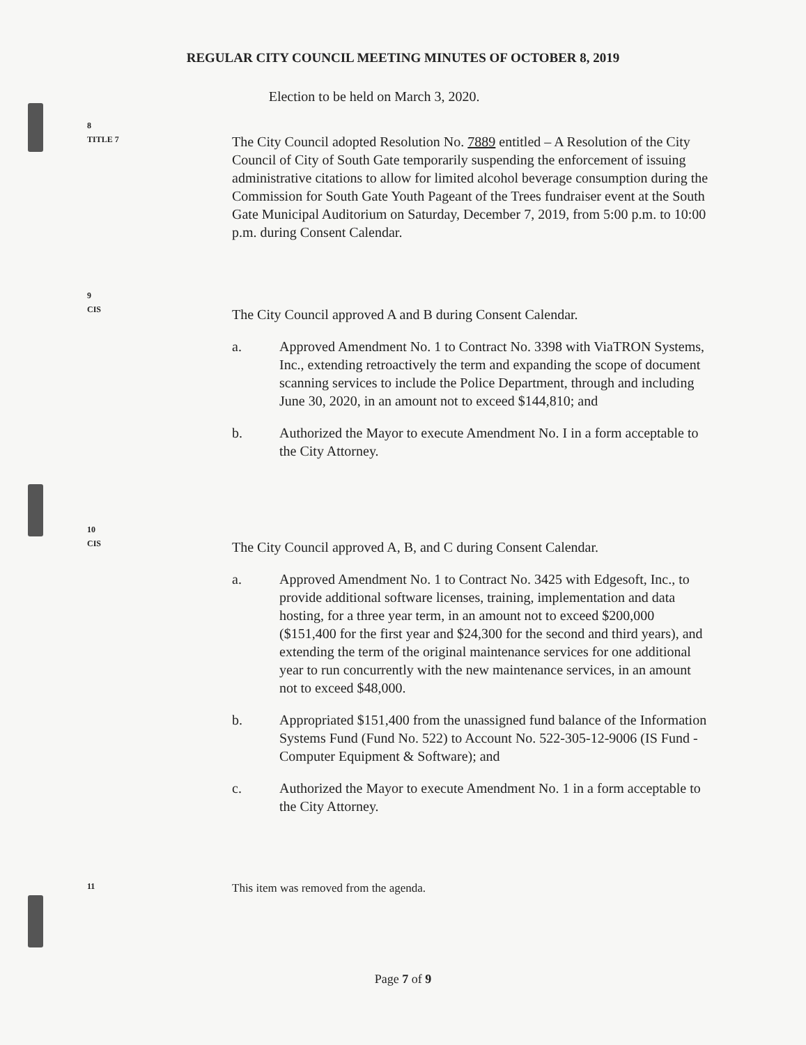REGULAR CITY COUNCIL MEETING MINUTES OF OCTOBER 8, 2019
Election to be held on March 3, 2020.
8
TITLE 7
The City Council adopted Resolution No. 7889 entitled – A Resolution of the City Council of City of South Gate temporarily suspending the enforcement of issuing administrative citations to allow for limited alcohol beverage consumption during the Commission for South Gate Youth Pageant of the Trees fundraiser event at the South Gate Municipal Auditorium on Saturday, December 7, 2019, from 5:00 p.m. to 10:00 p.m. during Consent Calendar.
9
CIS
The City Council approved A and B during Consent Calendar.
a. Approved Amendment No. 1 to Contract No. 3398 with ViaTRON Systems, Inc., extending retroactively the term and expanding the scope of document scanning services to include the Police Department, through and including June 30, 2020, in an amount not to exceed $144,810; and
b. Authorized the Mayor to execute Amendment No. I in a form acceptable to the City Attorney.
10
CIS
The City Council approved A, B, and C during Consent Calendar.
a. Approved Amendment No. 1 to Contract No. 3425 with Edgesoft, Inc., to provide additional software licenses, training, implementation and data hosting, for a three year term, in an amount not to exceed $200,000 ($151,400 for the first year and $24,300 for the second and third years), and extending the term of the original maintenance services for one additional year to run concurrently with the new maintenance services, in an amount not to exceed $48,000.
b. Appropriated $151,400 from the unassigned fund balance of the Information Systems Fund (Fund No. 522) to Account No. 522-305-12-9006 (IS Fund - Computer Equipment & Software); and
c. Authorized the Mayor to execute Amendment No. 1 in a form acceptable to the City Attorney.
11
This item was removed from the agenda.
Page 7 of 9